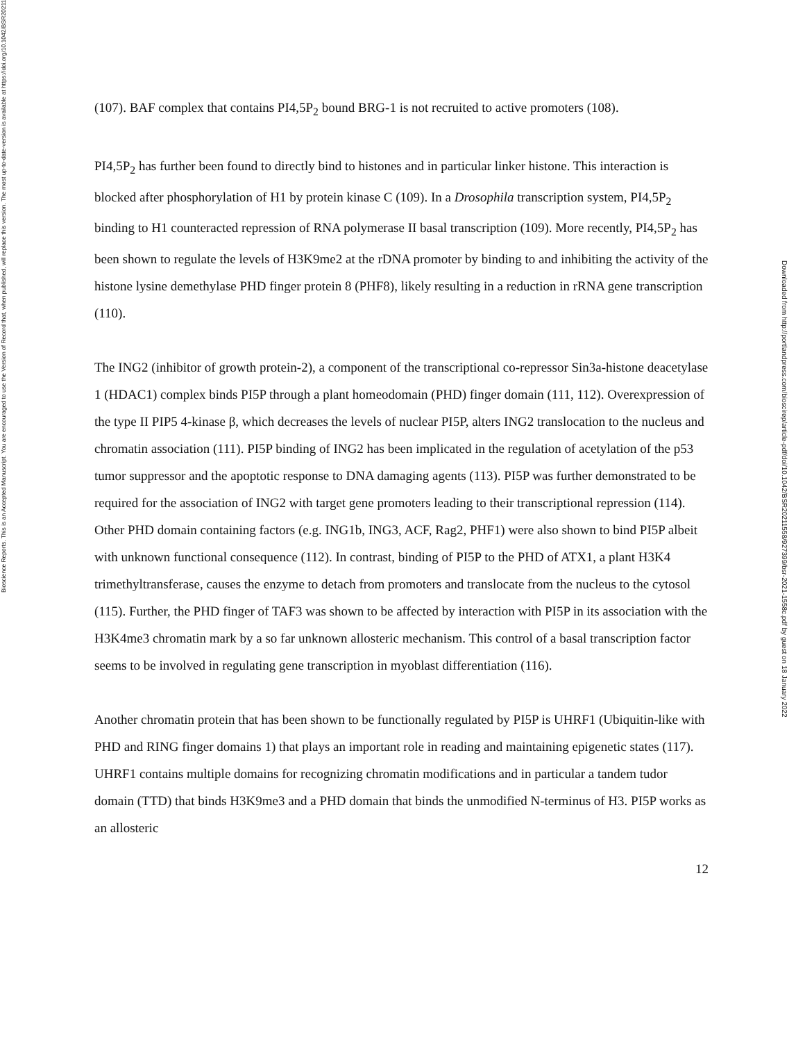Bioscience Reports. This is an Accepted Manuscript. You are encouraged to use the Version of Record that, when published, will replace this version. The most up-to-date-version is available at https://doi.org/10.1042/BSR20211558
(107). BAF complex that contains PI4,5P<sub>2</sub> bound BRG-1 is not recruited to active promoters (108).
PI4,5P<sub>2</sub> has further been found to directly bind to histones and in particular linker histone. This interaction is blocked after phosphorylation of H1 by protein kinase C (109). In a Drosophila transcription system, PI4,5P<sub>2</sub> binding to H1 counteracted repression of RNA polymerase II basal transcription (109). More recently, PI4,5P<sub>2</sub> has been shown to regulate the levels of H3K9me2 at the rDNA promoter by binding to and inhibiting the activity of the histone lysine demethylase PHD finger protein 8 (PHF8), likely resulting in a reduction in rRNA gene transcription (110).
The ING2 (inhibitor of growth protein-2), a component of the transcriptional co-repressor Sin3a-histone deacetylase 1 (HDAC1) complex binds PI5P through a plant homeodomain (PHD) finger domain (111, 112). Overexpression of the type II PIP5 4-kinase β, which decreases the levels of nuclear PI5P, alters ING2 translocation to the nucleus and chromatin association (111). PI5P binding of ING2 has been implicated in the regulation of acetylation of the p53 tumor suppressor and the apoptotic response to DNA damaging agents (113). PI5P was further demonstrated to be required for the association of ING2 with target gene promoters leading to their transcriptional repression (114). Other PHD domain containing factors (e.g. ING1b, ING3, ACF, Rag2, PHF1) were also shown to bind PI5P albeit with unknown functional consequence (112). In contrast, binding of PI5P to the PHD of ATX1, a plant H3K4 trimethyltransferase, causes the enzyme to detach from promoters and translocate from the nucleus to the cytosol (115). Further, the PHD finger of TAF3 was shown to be affected by interaction with PI5P in its association with the H3K4me3 chromatin mark by a so far unknown allosteric mechanism. This control of a basal transcription factor seems to be involved in regulating gene transcription in myoblast differentiation (116).
Another chromatin protein that has been shown to be functionally regulated by PI5P is UHRF1 (Ubiquitin-like with PHD and RING finger domains 1) that plays an important role in reading and maintaining epigenetic states (117). UHRF1 contains multiple domains for recognizing chromatin modifications and in particular a tandem tudor domain (TTD) that binds H3K9me3 and a PHD domain that binds the unmodified N-terminus of H3. PI5P works as an allosteric
12
Downloaded from http://portlandpress.com/bioscirep/article-pdf/doi/10.1042/BSR20211558/927399/bsr-2021-1558c.pdf by guest on 18 January 2022